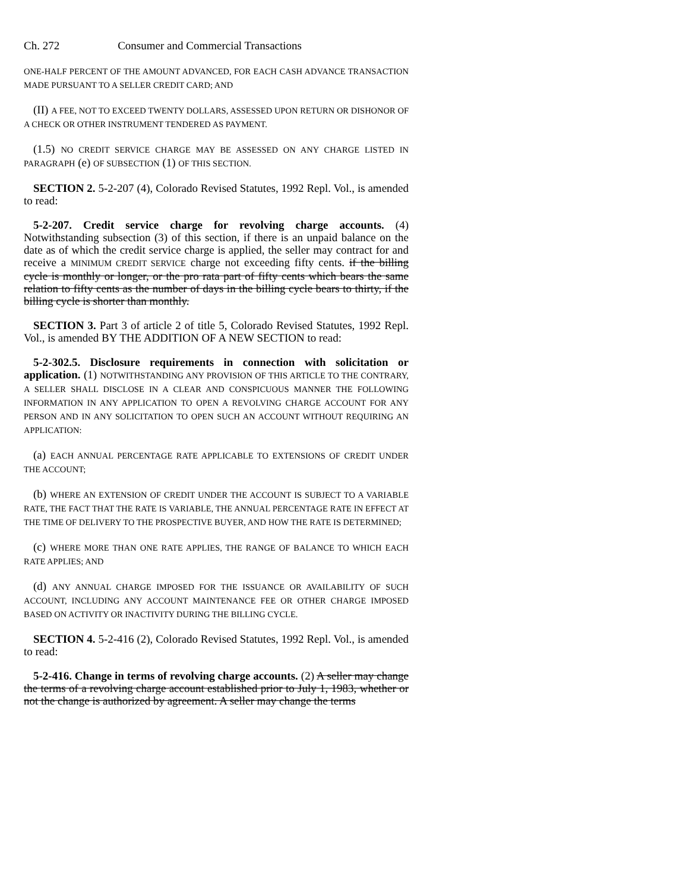Ch. 272 Consumer and Commercial Transactions
ONE-HALF PERCENT OF THE AMOUNT ADVANCED, FOR EACH CASH ADVANCE TRANSACTION MADE PURSUANT TO A SELLER CREDIT CARD; AND
(II) A FEE, NOT TO EXCEED TWENTY DOLLARS, ASSESSED UPON RETURN OR DISHONOR OF A CHECK OR OTHER INSTRUMENT TENDERED AS PAYMENT.
(1.5) NO CREDIT SERVICE CHARGE MAY BE ASSESSED ON ANY CHARGE LISTED IN PARAGRAPH (e) OF SUBSECTION (1) OF THIS SECTION.
SECTION 2. 5-2-207 (4), Colorado Revised Statutes, 1992 Repl. Vol., is amended to read:
5-2-207. Credit service charge for revolving charge accounts. (4) Notwithstanding subsection (3) of this section, if there is an unpaid balance on the date as of which the credit service charge is applied, the seller may contract for and receive a MINIMUM CREDIT SERVICE charge not exceeding fifty cents. if the billing cycle is monthly or longer, or the pro rata part of fifty cents which bears the same relation to fifty cents as the number of days in the billing cycle bears to thirty, if the billing cycle is shorter than monthly.
SECTION 3. Part 3 of article 2 of title 5, Colorado Revised Statutes, 1992 Repl. Vol., is amended BY THE ADDITION OF A NEW SECTION to read:
5-2-302.5. Disclosure requirements in connection with solicitation or application. (1) NOTWITHSTANDING ANY PROVISION OF THIS ARTICLE TO THE CONTRARY, A SELLER SHALL DISCLOSE IN A CLEAR AND CONSPICUOUS MANNER THE FOLLOWING INFORMATION IN ANY APPLICATION TO OPEN A REVOLVING CHARGE ACCOUNT FOR ANY PERSON AND IN ANY SOLICITATION TO OPEN SUCH AN ACCOUNT WITHOUT REQUIRING AN APPLICATION:
(a) EACH ANNUAL PERCENTAGE RATE APPLICABLE TO EXTENSIONS OF CREDIT UNDER THE ACCOUNT;
(b) WHERE AN EXTENSION OF CREDIT UNDER THE ACCOUNT IS SUBJECT TO A VARIABLE RATE, THE FACT THAT THE RATE IS VARIABLE, THE ANNUAL PERCENTAGE RATE IN EFFECT AT THE TIME OF DELIVERY TO THE PROSPECTIVE BUYER, AND HOW THE RATE IS DETERMINED;
(c) WHERE MORE THAN ONE RATE APPLIES, THE RANGE OF BALANCE TO WHICH EACH RATE APPLIES; AND
(d) ANY ANNUAL CHARGE IMPOSED FOR THE ISSUANCE OR AVAILABILITY OF SUCH ACCOUNT, INCLUDING ANY ACCOUNT MAINTENANCE FEE OR OTHER CHARGE IMPOSED BASED ON ACTIVITY OR INACTIVITY DURING THE BILLING CYCLE.
SECTION 4. 5-2-416 (2), Colorado Revised Statutes, 1992 Repl. Vol., is amended to read:
5-2-416. Change in terms of revolving charge accounts. (2) A seller may change the terms of a revolving charge account established prior to July 1, 1983, whether or not the change is authorized by agreement. A seller may change the terms